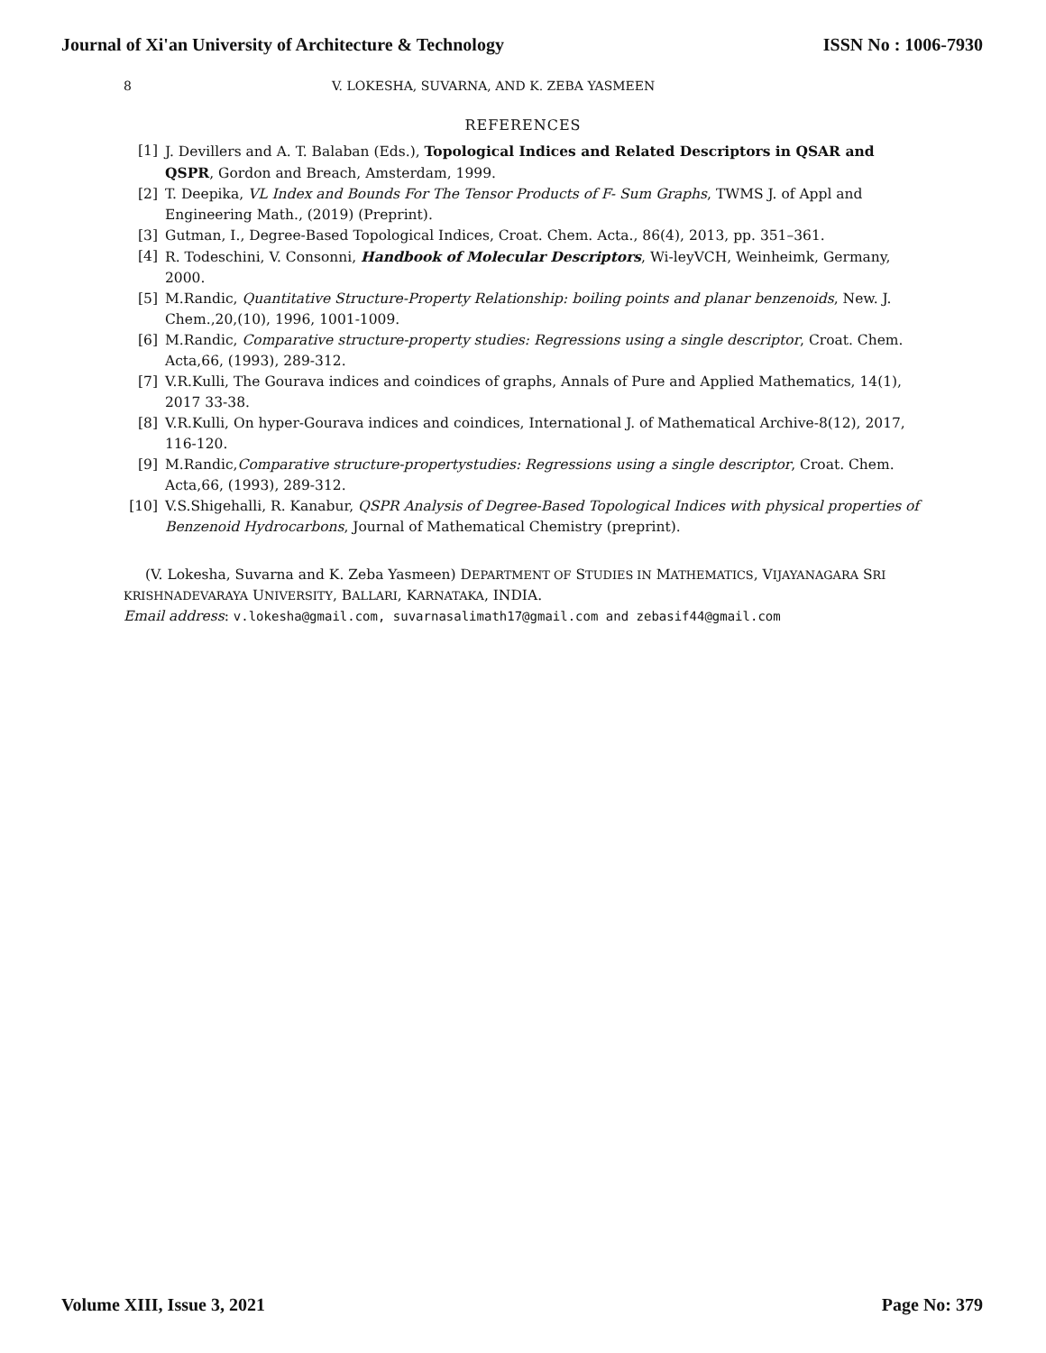Journal of Xi'an University of Architecture & Technology ISSN No : 1006-7930
8 V. LOKESHA, SUVARNA, AND K. ZEBA YASMEEN
REFERENCES
[1] J. Devillers and A. T. Balaban (Eds.), Topological Indices and Related Descriptors in QSAR and QSPR, Gordon and Breach, Amsterdam, 1999.
[2] T. Deepika, VL Index and Bounds For The Tensor Products of F- Sum Graphs, TWMS J. of Appl and Engineering Math., (2019) (Preprint).
[3] Gutman, I., Degree-Based Topological Indices, Croat. Chem. Acta., 86(4), 2013, pp. 351–361.
[4] R. Todeschini, V. Consonni, Handbook of Molecular Descriptors, Wi-leyVCH, Weinheimk, Germany, 2000.
[5] M.Randic, Quantitative Structure-Property Relationship: boiling points and planar benzenoids, New. J. Chem.,20,(10), 1996, 1001-1009.
[6] M.Randic, Comparative structure-property studies: Regressions using a single descriptor, Croat. Chem. Acta,66, (1993), 289-312.
[7] V.R.Kulli, The Gourava indices and coindices of graphs, Annals of Pure and Applied Mathematics, 14(1), 2017 33-38.
[8] V.R.Kulli, On hyper-Gourava indices and coindices, International J. of Mathematical Archive-8(12), 2017, 116-120.
[9] M.Randic,Comparative structure-propertystudies: Regressions using a single descriptor, Croat. Chem. Acta,66, (1993), 289-312.
[10] V.S.Shigehalli, R. Kanabur, QSPR Analysis of Degree-Based Topological Indices with physical properties of Benzenoid Hydrocarbons, Journal of Mathematical Chemistry (preprint).
(V. Lokesha, Suvarna and K. Zeba Yasmeen) DEPARTMENT OF STUDIES IN MATHEMATICS, VIJAYANAGARA SRI KRISHNADEVARAYA UNIVERSITY, BALLARI, KARNATAKA, INDIA.
Email address: v.lokesha@gmail.com, suvarnasalimath17@gmail.com and zebasif44@gmail.com
Volume XIII, Issue 3, 2021 Page No: 379